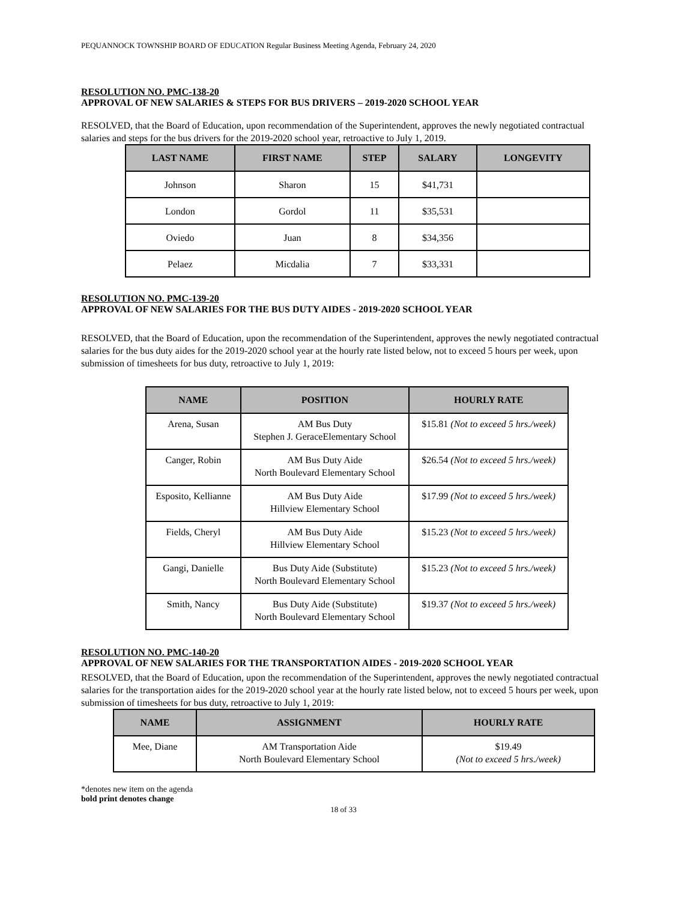PEQUANNOCK TOWNSHIP BOARD OF EDUCATION Regular Business Meeting Agenda, February 24, 2020
RESOLUTION NO. PMC-138-20
APPROVAL OF NEW SALARIES & STEPS FOR BUS DRIVERS – 2019-2020 SCHOOL YEAR
RESOLVED, that the Board of Education, upon recommendation of the Superintendent, approves the newly negotiated contractual salaries and steps for the bus drivers for the 2019-2020 school year, retroactive to July 1, 2019.
| LAST NAME | FIRST NAME | STEP | SALARY | LONGEVITY |
| --- | --- | --- | --- | --- |
| Johnson | Sharon | 15 | $41,731 | |
| London | Gordol | 11 | $35,531 | |
| Oviedo | Juan | 8 | $34,356 | |
| Pelaez | Micdalia | 7 | $33,331 | |
RESOLUTION NO. PMC-139-20
APPROVAL OF NEW SALARIES FOR THE BUS DUTY AIDES - 2019-2020 SCHOOL YEAR
RESOLVED, that the Board of Education, upon the recommendation of the Superintendent, approves the newly negotiated contractual salaries for the bus duty aides for the 2019-2020 school year at the hourly rate listed below, not to exceed 5 hours per week, upon submission of timesheets for bus duty, retroactive to July 1, 2019:
| NAME | POSITION | HOURLY RATE |
| --- | --- | --- |
| Arena, Susan | AM Bus Duty Stephen J. GeraceElementary School | $15.81 (Not to exceed 5 hrs./week) |
| Canger, Robin | AM Bus Duty Aide North Boulevard Elementary School | $26.54 (Not to exceed 5 hrs./week) |
| Esposito, Kellianne | AM Bus Duty Aide Hillview Elementary School | $17.99 (Not to exceed 5 hrs./week) |
| Fields, Cheryl | AM Bus Duty Aide Hillview Elementary School | $15.23 (Not to exceed 5 hrs./week) |
| Gangi, Danielle | Bus Duty Aide (Substitute) North Boulevard Elementary School | $15.23 (Not to exceed 5 hrs./week) |
| Smith, Nancy | Bus Duty Aide (Substitute) North Boulevard Elementary School | $19.37 (Not to exceed 5 hrs./week) |
RESOLUTION NO. PMC-140-20
APPROVAL OF NEW SALARIES FOR THE TRANSPORTATION AIDES - 2019-2020 SCHOOL YEAR
RESOLVED, that the Board of Education, upon the recommendation of the Superintendent, approves the newly negotiated contractual salaries for the transportation aides for the 2019-2020 school year at the hourly rate listed below, not to exceed 5 hours per week, upon submission of timesheets for bus duty, retroactive to July 1, 2019:
| NAME | ASSIGNMENT | HOURLY RATE |
| --- | --- | --- |
| Mee, Diane | AM Transportation Aide North Boulevard Elementary School | $19.49 (Not to exceed 5 hrs./week) |
*denotes new item on the agenda
bold print denotes change
18 of 33